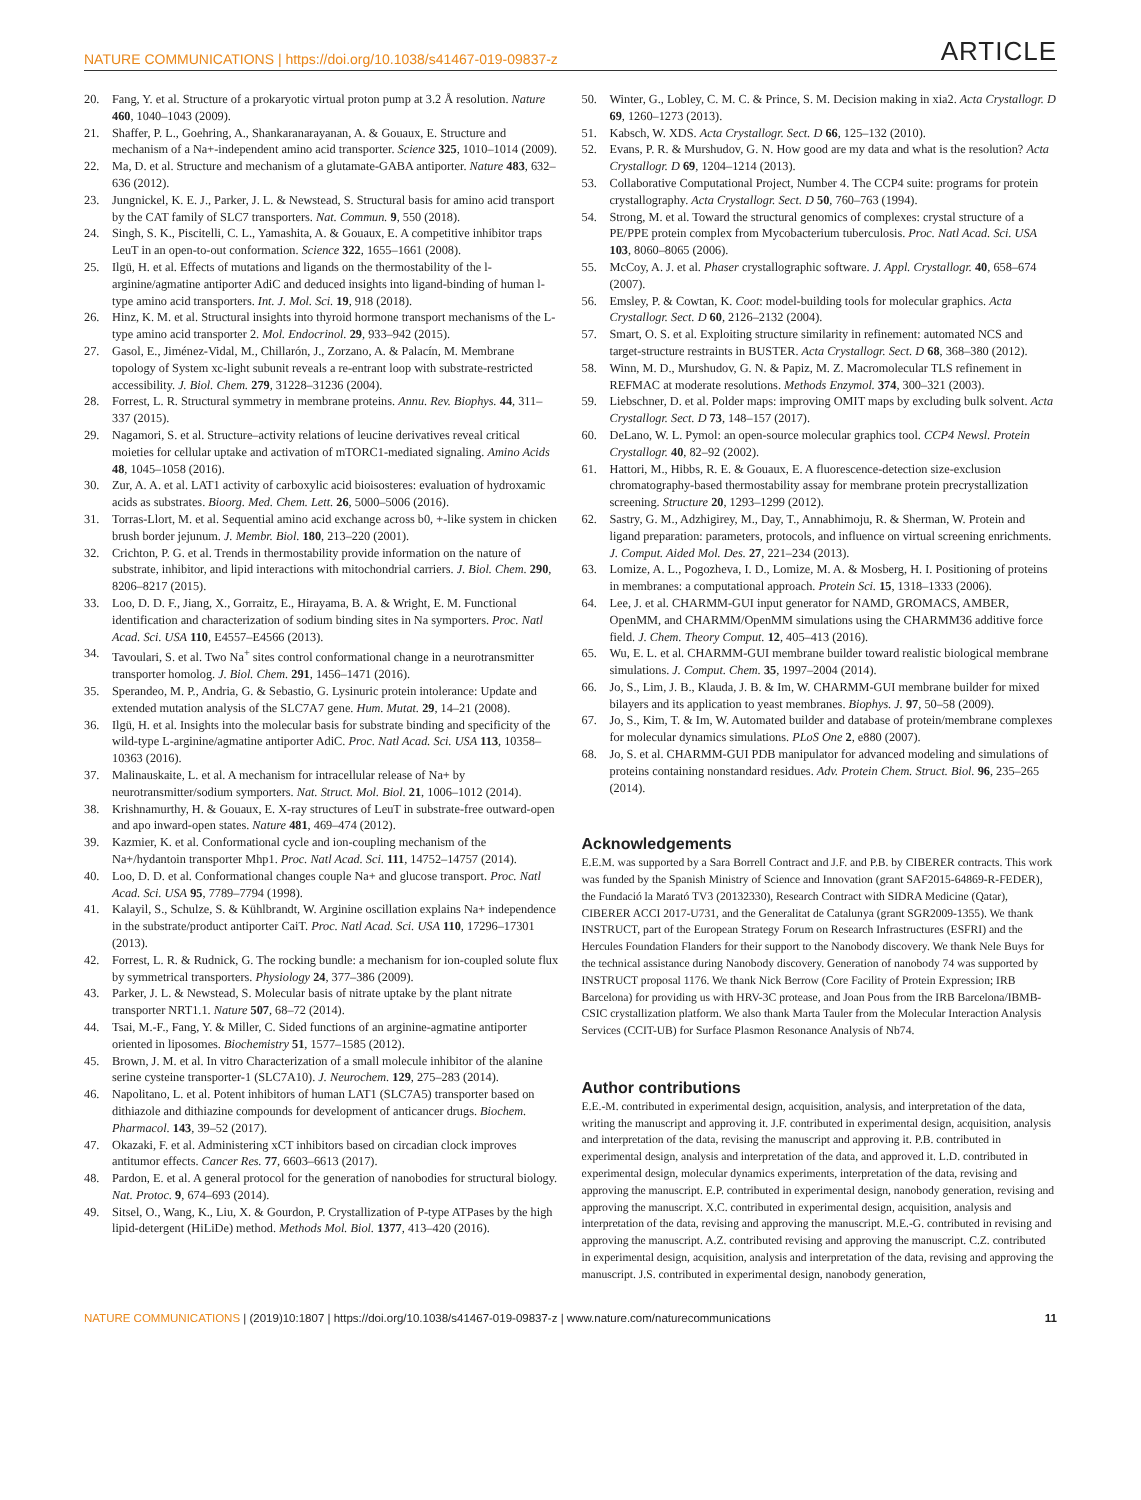NATURE COMMUNICATIONS | https://doi.org/10.1038/s41467-019-09837-z ARTICLE
20. Fang, Y. et al. Structure of a prokaryotic virtual proton pump at 3.2 Å resolution. Nature 460, 1040–1043 (2009).
21. Shaffer, P. L., Goehring, A., Shankaranarayanan, A. & Gouaux, E. Structure and mechanism of a Na+-independent amino acid transporter. Science 325, 1010–1014 (2009).
22. Ma, D. et al. Structure and mechanism of a glutamate-GABA antiporter. Nature 483, 632–636 (2012).
23. Jungnickel, K. E. J., Parker, J. L. & Newstead, S. Structural basis for amino acid transport by the CAT family of SLC7 transporters. Nat. Commun. 9, 550 (2018).
24. Singh, S. K., Piscitelli, C. L., Yamashita, A. & Gouaux, E. A competitive inhibitor traps LeuT in an open-to-out conformation. Science 322, 1655–1661 (2008).
25. Ilgü, H. et al. Effects of mutations and ligands on the thermostability of the l-arginine/agmatine antiporter AdiC and deduced insights into ligand-binding of human l-type amino acid transporters. Int. J. Mol. Sci. 19, 918 (2018).
26. Hinz, K. M. et al. Structural insights into thyroid hormone transport mechanisms of the L-type amino acid transporter 2. Mol. Endocrinol. 29, 933–942 (2015).
27. Gasol, E., Jiménez-Vidal, M., Chillarón, J., Zorzano, A. & Palacín, M. Membrane topology of System xc-light subunit reveals a re-entrant loop with substrate-restricted accessibility. J. Biol. Chem. 279, 31228–31236 (2004).
28. Forrest, L. R. Structural symmetry in membrane proteins. Annu. Rev. Biophys. 44, 311–337 (2015).
29. Nagamori, S. et al. Structure–activity relations of leucine derivatives reveal critical moieties for cellular uptake and activation of mTORC1-mediated signaling. Amino Acids 48, 1045–1058 (2016).
30. Zur, A. A. et al. LAT1 activity of carboxylic acid bioisosteres: evaluation of hydroxamic acids as substrates. Bioorg. Med. Chem. Lett. 26, 5000–5006 (2016).
31. Torras-Llort, M. et al. Sequential amino acid exchange across b0, +-like system in chicken brush border jejunum. J. Membr. Biol. 180, 213–220 (2001).
32. Crichton, P. G. et al. Trends in thermostability provide information on the nature of substrate, inhibitor, and lipid interactions with mitochondrial carriers. J. Biol. Chem. 290, 8206–8217 (2015).
33. Loo, D. D. F., Jiang, X., Gorraitz, E., Hirayama, B. A. & Wright, E. M. Functional identification and characterization of sodium binding sites in Na symporters. Proc. Natl Acad. Sci. USA 110, E4557–E4566 (2013).
34. Tavoulari, S. et al. Two Na<sup>+</sup> sites control conformational change in a neurotransmitter transporter homolog. J. Biol. Chem. 291, 1456–1471 (2016).
35. Sperandeo, M. P., Andria, G. & Sebastio, G. Lysinuric protein intolerance: Update and extended mutation analysis of the SLC7A7 gene. Hum. Mutat. 29, 14–21 (2008).
36. Ilgü, H. et al. Insights into the molecular basis for substrate binding and specificity of the wild-type L-arginine/agmatine antiporter AdiC. Proc. Natl Acad. Sci. USA 113, 10358–10363 (2016).
37. Malinauskaite, L. et al. A mechanism for intracellular release of Na+ by neurotransmitter/sodium symporters. Nat. Struct. Mol. Biol. 21, 1006–1012 (2014).
38. Krishnamurthy, H. & Gouaux, E. X-ray structures of LeuT in substrate-free outward-open and apo inward-open states. Nature 481, 469–474 (2012).
39. Kazmier, K. et al. Conformational cycle and ion-coupling mechanism of the Na+/hydantoin transporter Mhp1. Proc. Natl Acad. Sci. 111, 14752–14757 (2014).
40. Loo, D. D. et al. Conformational changes couple Na+ and glucose transport. Proc. Natl Acad. Sci. USA 95, 7789–7794 (1998).
41. Kalayil, S., Schulze, S. & Kühlbrandt, W. Arginine oscillation explains Na+ independence in the substrate/product antiporter CaiT. Proc. Natl Acad. Sci. USA 110, 17296–17301 (2013).
42. Forrest, L. R. & Rudnick, G. The rocking bundle: a mechanism for ion-coupled solute flux by symmetrical transporters. Physiology 24, 377–386 (2009).
43. Parker, J. L. & Newstead, S. Molecular basis of nitrate uptake by the plant nitrate transporter NRT1.1. Nature 507, 68–72 (2014).
44. Tsai, M.-F., Fang, Y. & Miller, C. Sided functions of an arginine-agmatine antiporter oriented in liposomes. Biochemistry 51, 1577–1585 (2012).
45. Brown, J. M. et al. In vitro Characterization of a small molecule inhibitor of the alanine serine cysteine transporter-1 (SLC7A10). J. Neurochem. 129, 275–283 (2014).
46. Napolitano, L. et al. Potent inhibitors of human LAT1 (SLC7A5) transporter based on dithiazole and dithiazine compounds for development of anticancer drugs. Biochem. Pharmacol. 143, 39–52 (2017).
47. Okazaki, F. et al. Administering xCT inhibitors based on circadian clock improves antitumor effects. Cancer Res. 77, 6603–6613 (2017).
48. Pardon, E. et al. A general protocol for the generation of nanobodies for structural biology. Nat. Protoc. 9, 674–693 (2014).
49. Sitsel, O., Wang, K., Liu, X. & Gourdon, P. Crystallization of P-type ATPases by the high lipid-detergent (HiLiDe) method. Methods Mol. Biol. 1377, 413–420 (2016).
50. Winter, G., Lobley, C. M. C. & Prince, S. M. Decision making in xia2. Acta Crystallogr. D 69, 1260–1273 (2013).
51. Kabsch, W. XDS. Acta Crystallogr. Sect. D 66, 125–132 (2010).
52. Evans, P. R. & Murshudov, G. N. How good are my data and what is the resolution? Acta Crystallogr. D 69, 1204–1214 (2013).
53. Collaborative Computational Project, Number 4. The CCP4 suite: programs for protein crystallography. Acta Crystallogr. Sect. D 50, 760–763 (1994).
54. Strong, M. et al. Toward the structural genomics of complexes: crystal structure of a PE/PPE protein complex from Mycobacterium tuberculosis. Proc. Natl Acad. Sci. USA 103, 8060–8065 (2006).
55. McCoy, A. J. et al. Phaser crystallographic software. J. Appl. Crystallogr. 40, 658–674 (2007).
56. Emsley, P. & Cowtan, K. Coot: model-building tools for molecular graphics. Acta Crystallogr. Sect. D 60, 2126–2132 (2004).
57. Smart, O. S. et al. Exploiting structure similarity in refinement: automated NCS and target-structure restraints in BUSTER. Acta Crystallogr. Sect. D 68, 368–380 (2012).
58. Winn, M. D., Murshudov, G. N. & Papiz, M. Z. Macromolecular TLS refinement in REFMAC at moderate resolutions. Methods Enzymol. 374, 300–321 (2003).
59. Liebschner, D. et al. Polder maps: improving OMIT maps by excluding bulk solvent. Acta Crystallogr. Sect. D 73, 148–157 (2017).
60. DeLano, W. L. Pymol: an open-source molecular graphics tool. CCP4 Newsl. Protein Crystallogr. 40, 82–92 (2002).
61. Hattori, M., Hibbs, R. E. & Gouaux, E. A fluorescence-detection size-exclusion chromatography-based thermostability assay for membrane protein precrystallization screening. Structure 20, 1293–1299 (2012).
62. Sastry, G. M., Adzhigirey, M., Day, T., Annabhimoju, R. & Sherman, W. Protein and ligand preparation: parameters, protocols, and influence on virtual screening enrichments. J. Comput. Aided Mol. Des. 27, 221–234 (2013).
63. Lomize, A. L., Pogozheva, I. D., Lomize, M. A. & Mosberg, H. I. Positioning of proteins in membranes: a computational approach. Protein Sci. 15, 1318–1333 (2006).
64. Lee, J. et al. CHARMM-GUI input generator for NAMD, GROMACS, AMBER, OpenMM, and CHARMM/OpenMM simulations using the CHARMM36 additive force field. J. Chem. Theory Comput. 12, 405–413 (2016).
65. Wu, E. L. et al. CHARMM-GUI membrane builder toward realistic biological membrane simulations. J. Comput. Chem. 35, 1997–2004 (2014).
66. Jo, S., Lim, J. B., Klauda, J. B. & Im, W. CHARMM-GUI membrane builder for mixed bilayers and its application to yeast membranes. Biophys. J. 97, 50–58 (2009).
67. Jo, S., Kim, T. & Im, W. Automated builder and database of protein/membrane complexes for molecular dynamics simulations. PLoS One 2, e880 (2007).
68. Jo, S. et al. CHARMM-GUI PDB manipulator for advanced modeling and simulations of proteins containing nonstandard residues. Adv. Protein Chem. Struct. Biol. 96, 235–265 (2014).
Acknowledgements
E.E.M. was supported by a Sara Borrell Contract and J.F. and P.B. by CIBERER contracts. This work was funded by the Spanish Ministry of Science and Innovation (grant SAF2015-64869-R-FEDER), the Fundació la Marató TV3 (20132330), Research Contract with SIDRA Medicine (Qatar), CIBERER ACCI 2017-U731, and the Generalitat de Catalunya (grant SGR2009-1355). We thank INSTRUCT, part of the European Strategy Forum on Research Infrastructures (ESFRI) and the Hercules Foundation Flanders for their support to the Nanobody discovery. We thank Nele Buys for the technical assistance during Nanobody discovery. Generation of nanobody 74 was supported by INSTRUCT proposal 1176. We thank Nick Berrow (Core Facility of Protein Expression; IRB Barcelona) for providing us with HRV-3C protease, and Joan Pous from the IRB Barcelona/IBMB-CSIC crystallization platform. We also thank Marta Tauler from the Molecular Interaction Analysis Services (CCIT-UB) for Surface Plasmon Resonance Analysis of Nb74.
Author contributions
E.E.-M. contributed in experimental design, acquisition, analysis, and interpretation of the data, writing the manuscript and approving it. J.F. contributed in experimental design, acquisition, analysis and interpretation of the data, revising the manuscript and approving it. P.B. contributed in experimental design, analysis and interpretation of the data, and approved it. L.D. contributed in experimental design, molecular dynamics experiments, interpretation of the data, revising and approving the manuscript. E.P. contributed in experimental design, nanobody generation, revising and approving the manuscript. X.C. contributed in experimental design, acquisition, analysis and interpretation of the data, revising and approving the manuscript. M.E.-G. contributed in revising and approving the manuscript. A.Z. contributed revising and approving the manuscript. C.Z. contributed in experimental design, acquisition, analysis and interpretation of the data, revising and approving the manuscript. J.S. contributed in experimental design, nanobody generation,
NATURE COMMUNICATIONS | (2019)10:1807 | https://doi.org/10.1038/s41467-019-09837-z | www.nature.com/naturecommunications 11